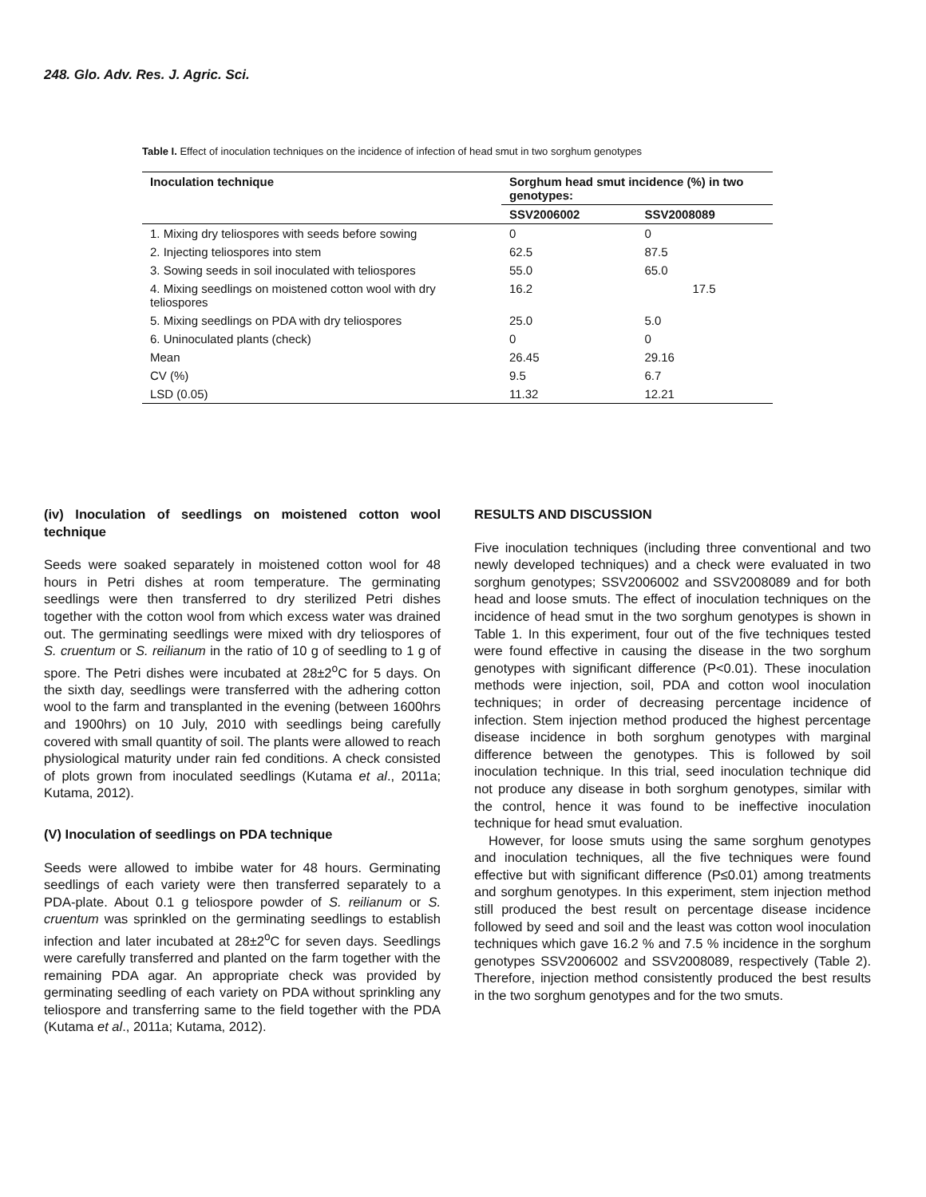248. Glo. Adv. Res. J. Agric. Sci.
Table I. Effect of inoculation techniques on the incidence of infection of head smut in two sorghum genotypes
| Inoculation technique | Sorghum head smut incidence (%) in two genotypes: | |
| --- | --- | --- |
| | SSV2006002 | SSV2008089 |
| 1. Mixing dry teliospores with seeds before sowing | 0 | 0 |
| 2. Injecting teliospores into stem | 62.5 | 87.5 |
| 3. Sowing seeds in soil inoculated with teliospores | 55.0 | 65.0 |
| 4. Mixing seedlings on moistened cotton wool with dry teliospores | 16.2 | 17.5 |
| 5. Mixing seedlings on PDA with dry teliospores | 25.0 | 5.0 |
| 6. Uninoculated plants (check) | 0 | 0 |
| Mean | 26.45 | 29.16 |
| CV (%) | 9.5 | 6.7 |
| LSD (0.05) | 11.32 | 12.21 |
(iv) Inoculation of seedlings on moistened cotton wool technique
Seeds were soaked separately in moistened cotton wool for 48 hours in Petri dishes at room temperature. The germinating seedlings were then transferred to dry sterilized Petri dishes together with the cotton wool from which excess water was drained out. The germinating seedlings were mixed with dry teliospores of S. cruentum or S. reilianum in the ratio of 10 g of seedling to 1 g of spore. The Petri dishes were incubated at 28±2<sup>o</sup>C for 5 days. On the sixth day, seedlings were transferred with the adhering cotton wool to the farm and transplanted in the evening (between 1600hrs and 1900hrs) on 10 July, 2010 with seedlings being carefully covered with small quantity of soil. The plants were allowed to reach physiological maturity under rain fed conditions. A check consisted of plots grown from inoculated seedlings (Kutama et al., 2011a; Kutama, 2012).
(V) Inoculation of seedlings on PDA technique
Seeds were allowed to imbibe water for 48 hours. Germinating seedlings of each variety were then transferred separately to a PDA-plate. About 0.1 g teliospore powder of S. reilianum or S. cruentum was sprinkled on the germinating seedlings to establish infection and later incubated at 28±2<sup>o</sup>C for seven days. Seedlings were carefully transferred and planted on the farm together with the remaining PDA agar. An appropriate check was provided by germinating seedling of each variety on PDA without sprinkling any teliospore and transferring same to the field together with the PDA (Kutama et al., 2011a; Kutama, 2012).
RESULTS AND DISCUSSION
Five inoculation techniques (including three conventional and two newly developed techniques) and a check were evaluated in two sorghum genotypes; SSV2006002 and SSV2008089 and for both head and loose smuts. The effect of inoculation techniques on the incidence of head smut in the two sorghum genotypes is shown in Table 1. In this experiment, four out of the five techniques tested were found effective in causing the disease in the two sorghum genotypes with significant difference (P<0.01). These inoculation methods were injection, soil, PDA and cotton wool inoculation techniques; in order of decreasing percentage incidence of infection. Stem injection method produced the highest percentage disease incidence in both sorghum genotypes with marginal difference between the genotypes. This is followed by soil inoculation technique. In this trial, seed inoculation technique did not produce any disease in both sorghum genotypes, similar with the control, hence it was found to be ineffective inoculation technique for head smut evaluation.
However, for loose smuts using the same sorghum genotypes and inoculation techniques, all the five techniques were found effective but with significant difference (P≤0.01) among treatments and sorghum genotypes. In this experiment, stem injection method still produced the best result on percentage disease incidence followed by seed and soil and the least was cotton wool inoculation techniques which gave 16.2 % and 7.5 % incidence in the sorghum genotypes SSV2006002 and SSV2008089, respectively (Table 2). Therefore, injection method consistently produced the best results in the two sorghum genotypes and for the two smuts.